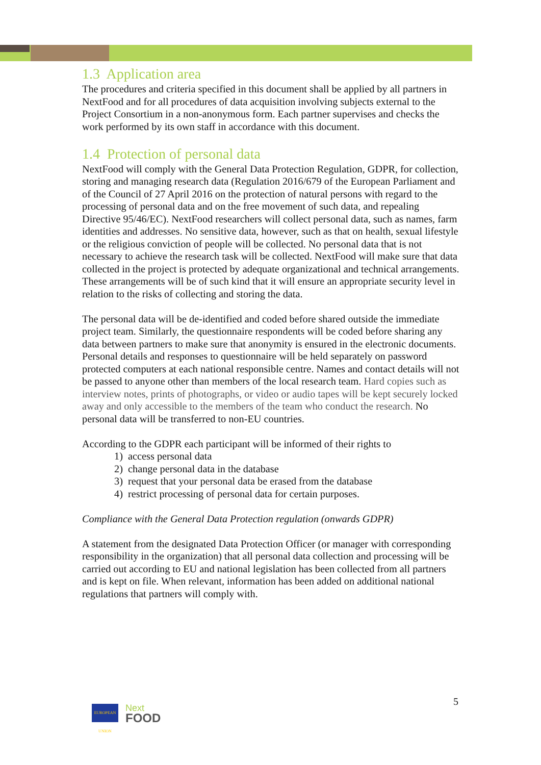1.3 Application area
The procedures and criteria specified in this document shall be applied by all partners in NextFood and for all procedures of data acquisition involving subjects external to the Project Consortium in a non-anonymous form. Each partner supervises and checks the work performed by its own staff in accordance with this document.
1.4 Protection of personal data
NextFood will comply with the General Data Protection Regulation, GDPR, for collection, storing and managing research data (Regulation 2016/679 of the European Parliament and of the Council of 27 April 2016 on the protection of natural persons with regard to the processing of personal data and on the free movement of such data, and repealing Directive 95/46/EC). NextFood researchers will collect personal data, such as names, farm identities and addresses. No sensitive data, however, such as that on health, sexual lifestyle or the religious conviction of people will be collected. No personal data that is not necessary to achieve the research task will be collected. NextFood will make sure that data collected in the project is protected by adequate organizational and technical arrangements. These arrangements will be of such kind that it will ensure an appropriate security level in relation to the risks of collecting and storing the data.
The personal data will be de-identified and coded before shared outside the immediate project team. Similarly, the questionnaire respondents will be coded before sharing any data between partners to make sure that anonymity is ensured in the electronic documents. Personal details and responses to questionnaire will be held separately on password protected computers at each national responsible centre. Names and contact details will not be passed to anyone other than members of the local research team. Hard copies such as interview notes, prints of photographs, or video or audio tapes will be kept securely locked away and only accessible to the members of the team who conduct the research. No personal data will be transferred to non-EU countries.
According to the GDPR each participant will be informed of their rights to
1) access personal data
2) change personal data in the database
3) request that your personal data be erased from the database
4) restrict processing of personal data for certain purposes.
Compliance with the General Data Protection regulation (onwards GDPR)
A statement from the designated Data Protection Officer (or manager with corresponding responsibility in the organization) that all personal data collection and processing will be carried out according to EU and national legislation has been collected from all partners and is kept on file. When relevant, information has been added on additional national regulations that partners will comply with.
5
EUROPEAN UNION
Next
FOOD